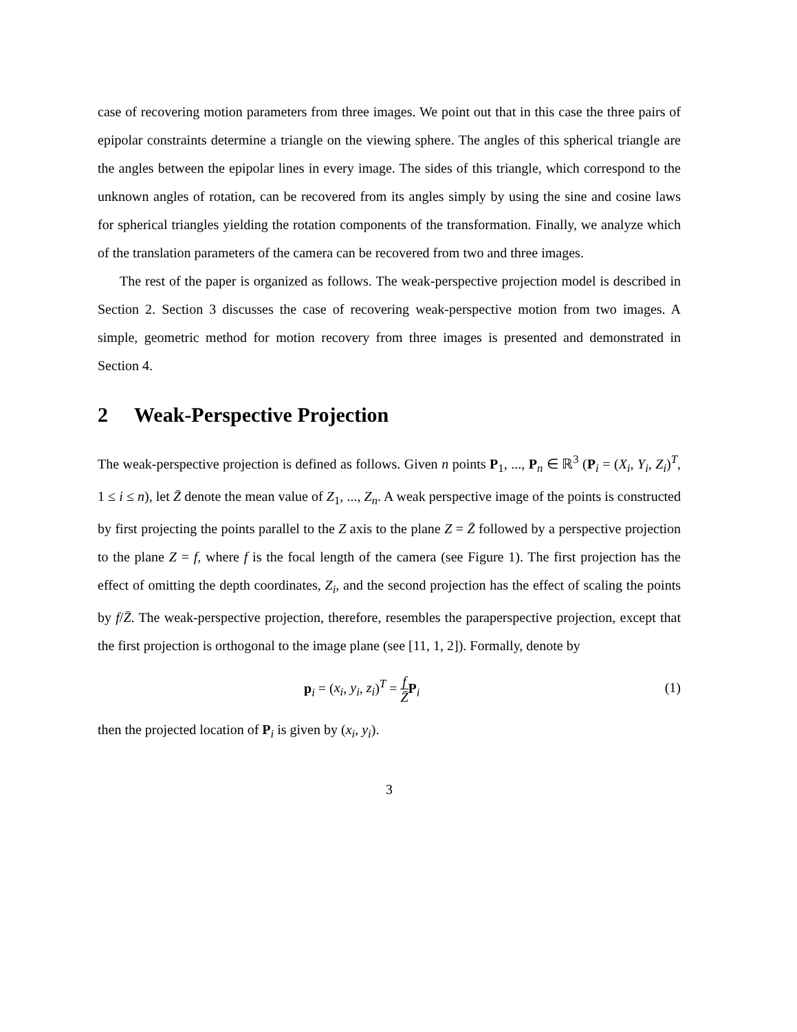case of recovering motion parameters from three images. We point out that in this case the three pairs of epipolar constraints determine a triangle on the viewing sphere. The angles of this spherical triangle are the angles between the epipolar lines in every image. The sides of this triangle, which correspond to the unknown angles of rotation, can be recovered from its angles simply by using the sine and cosine laws for spherical triangles yielding the rotation components of the transformation. Finally, we analyze which of the translation parameters of the camera can be recovered from two and three images.
The rest of the paper is organized as follows. The weak-perspective projection model is described in Section 2. Section 3 discusses the case of recovering weak-perspective motion from two images. A simple, geometric method for motion recovery from three images is presented and demonstrated in Section 4.
2 Weak-Perspective Projection
The weak-perspective projection is defined as follows. Given n points P<sub>1</sub>, ..., P<sub>n</sub> ∈ ℝ<sup>3</sup> (P<sub>i</sub> = (X<sub>i</sub>, Y<sub>i</sub>, Z<sub>i</sub>)<sup>T</sup>, 1 ≤ i ≤ n), let Z̄ denote the mean value of Z<sub>1</sub>, ..., Z<sub>n</sub>. A weak perspective image of the points is constructed by first projecting the points parallel to the Z axis to the plane Z = Z̄ followed by a perspective projection to the plane Z = f, where f is the focal length of the camera (see Figure 1). The first projection has the effect of omitting the depth coordinates, Z<sub>i</sub>, and the second projection has the effect of scaling the points by f/Z̄. The weak-perspective projection, therefore, resembles the paraperspective projection, except that the first projection is orthogonal to the image plane (see [11, 1, 2]). Formally, denote by
p<sub>i</sub> = (x<sub>i</sub>, y<sub>i</sub>, z<sub>i</sub>)<sup>T</sup> = f Z̄P<sub>i</sub> (1)
then the projected location of P<sub>i</sub> is given by (x<sub>i</sub>, y<sub>i</sub>).
3